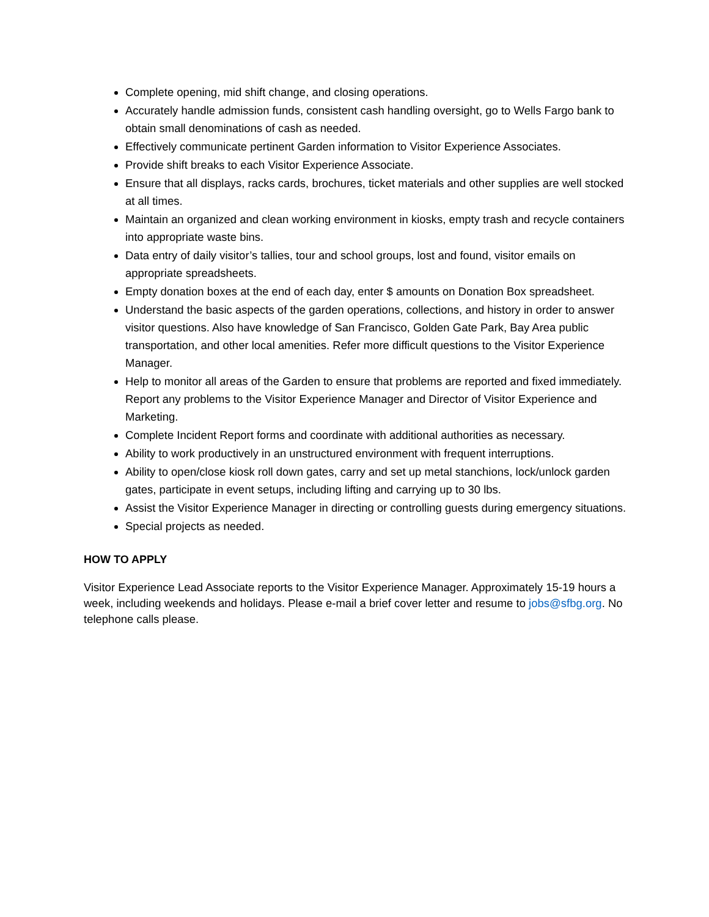Complete opening, mid shift change, and closing operations.
Accurately handle admission funds, consistent cash handling oversight, go to Wells Fargo bank to obtain small denominations of cash as needed.
Effectively communicate pertinent Garden information to Visitor Experience Associates.
Provide shift breaks to each Visitor Experience Associate.
Ensure that all displays, racks cards, brochures, ticket materials and other supplies are well stocked at all times.
Maintain an organized and clean working environment in kiosks, empty trash and recycle containers into appropriate waste bins.
Data entry of daily visitor’s tallies, tour and school groups, lost and found, visitor emails on appropriate spreadsheets.
Empty donation boxes at the end of each day, enter $ amounts on Donation Box spreadsheet.
Understand the basic aspects of the garden operations, collections, and history in order to answer visitor questions. Also have knowledge of San Francisco, Golden Gate Park, Bay Area public transportation, and other local amenities. Refer more difficult questions to the Visitor Experience Manager.
Help to monitor all areas of the Garden to ensure that problems are reported and fixed immediately. Report any problems to the Visitor Experience Manager and Director of Visitor Experience and Marketing.
Complete Incident Report forms and coordinate with additional authorities as necessary.
Ability to work productively in an unstructured environment with frequent interruptions.
Ability to open/close kiosk roll down gates, carry and set up metal stanchions, lock/unlock garden gates, participate in event setups, including lifting and carrying up to 30 lbs.
Assist the Visitor Experience Manager in directing or controlling guests during emergency situations.
Special projects as needed.
HOW TO APPLY
Visitor Experience Lead Associate reports to the Visitor Experience Manager. Approximately 15-19 hours a week, including weekends and holidays. Please e-mail a brief cover letter and resume to jobs@sfbg.org. No telephone calls please.